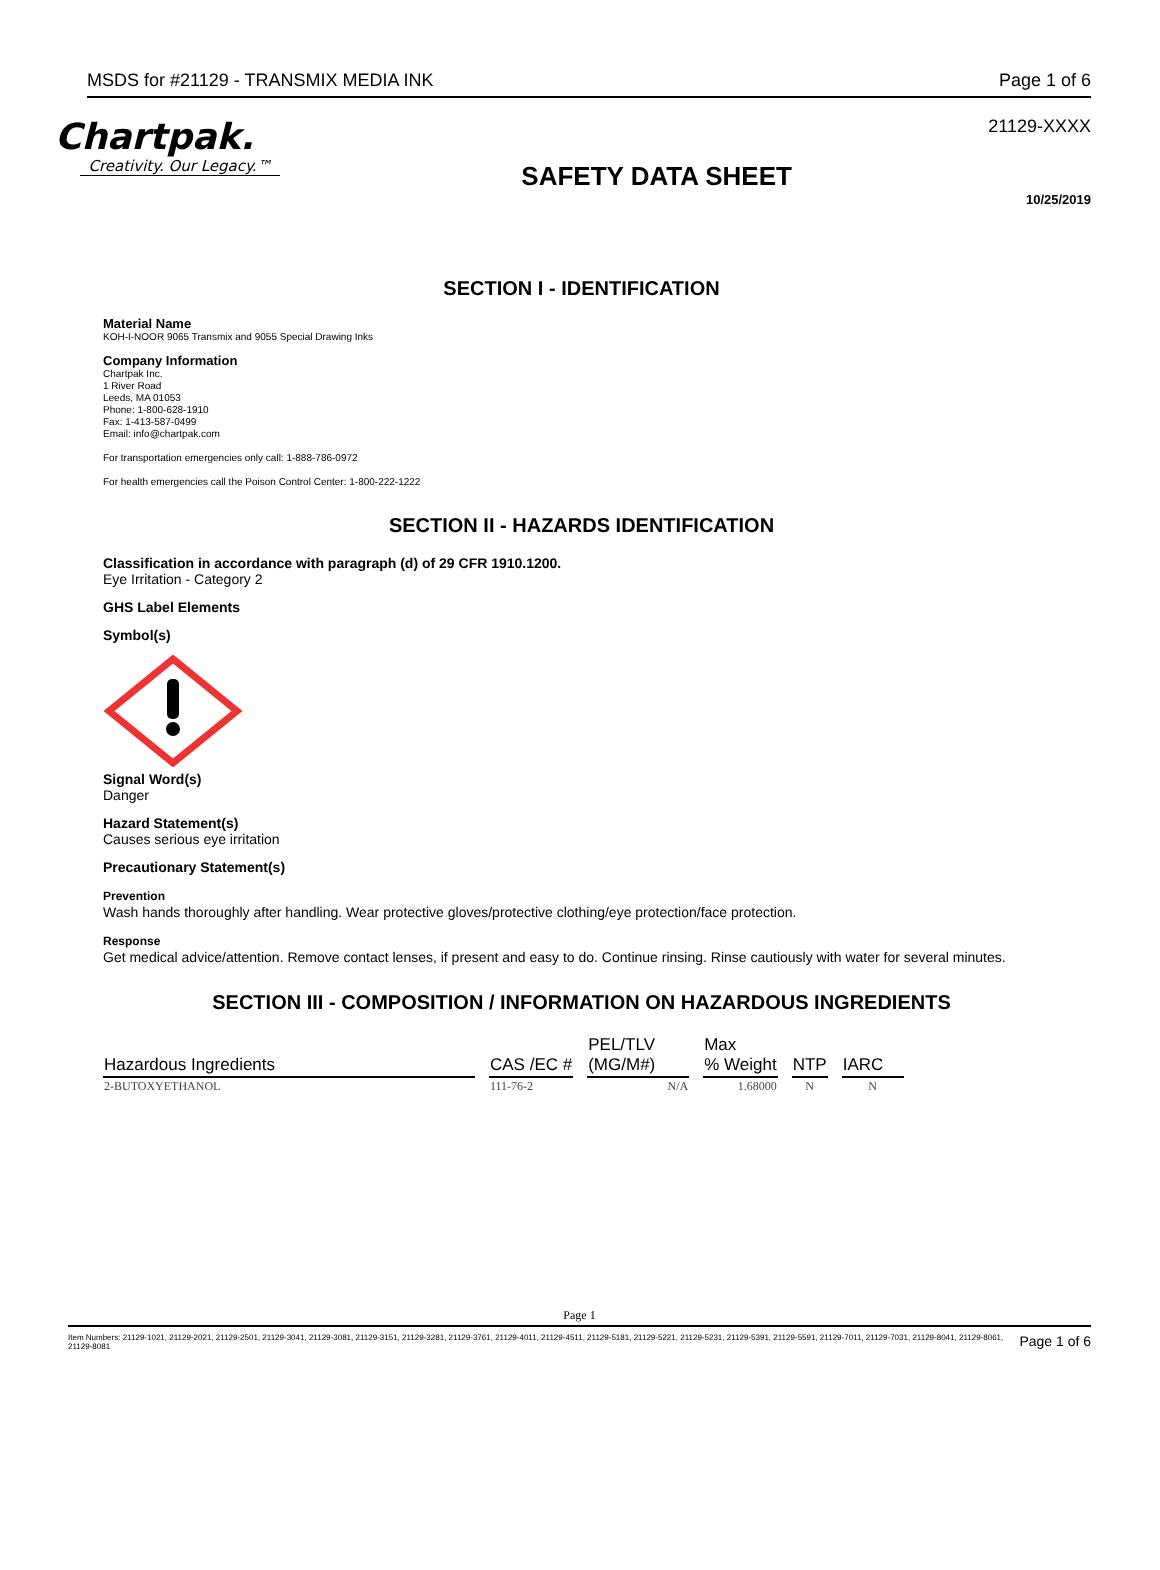MSDS for #21129 - TRANSMIX MEDIA INK Page 1 of 6
Chartpak.
Creativity. Our Legacy.™
SAFETY DATA SHEET
21129-XXXX
10/25/2019
SECTION I - IDENTIFICATION
Material Name
KOH-I-NOOR 9065 Transmix and 9055 Special Drawing Inks
Company Information
Chartpak Inc.
1 River Road
Leeds, MA 01053
Phone: 1-800-628-1910
Fax: 1-413-587-0499
Email: info@chartpak.com
For transportation emergencies only call: 1-888-786-0972
For health emergencies call the Poison Control Center: 1-800-222-1222
SECTION II - HAZARDS IDENTIFICATION
Classification in accordance with paragraph (d) of 29 CFR 1910.1200.
Eye Irritation - Category 2
GHS Label Elements
Symbol(s)
Signal Word(s)
Danger
Hazard Statement(s)
Causes serious eye irritation
Precautionary Statement(s)
Prevention
Wash hands thoroughly after handling. Wear protective gloves/protective clothing/eye protection/face protection.
Response
Get medical advice/attention. Remove contact lenses, if present and easy to do. Continue rinsing. Rinse cautiously with water for several minutes.
SECTION III - COMPOSITION / INFORMATION ON HAZARDOUS INGREDIENTS
| Hazardous Ingredients | CAS /EC # | PEL/TLV (MG/M#) | Max % Weight | NTP | IARC |
| --- | --- | --- | --- | --- | --- |
| 2-BUTOXYETHANOL | 111-76-2 | N/A | 1.68000 | N | N |
Page 1
Item Numbers: 21129-1021, 21129-2021, 21129-2501, 21129-3041, 21129-3081, 21129-3151, 21129-3281, 21129-3761, 21129-4011, 21129-4511, 21129-5181, 21129-5221, 21129-5231, 21129-5391, 21129-5591, 21129-7011, 21129-7031, 21129-8041, 21129-8061, 21129-8081 Page 1 of 6